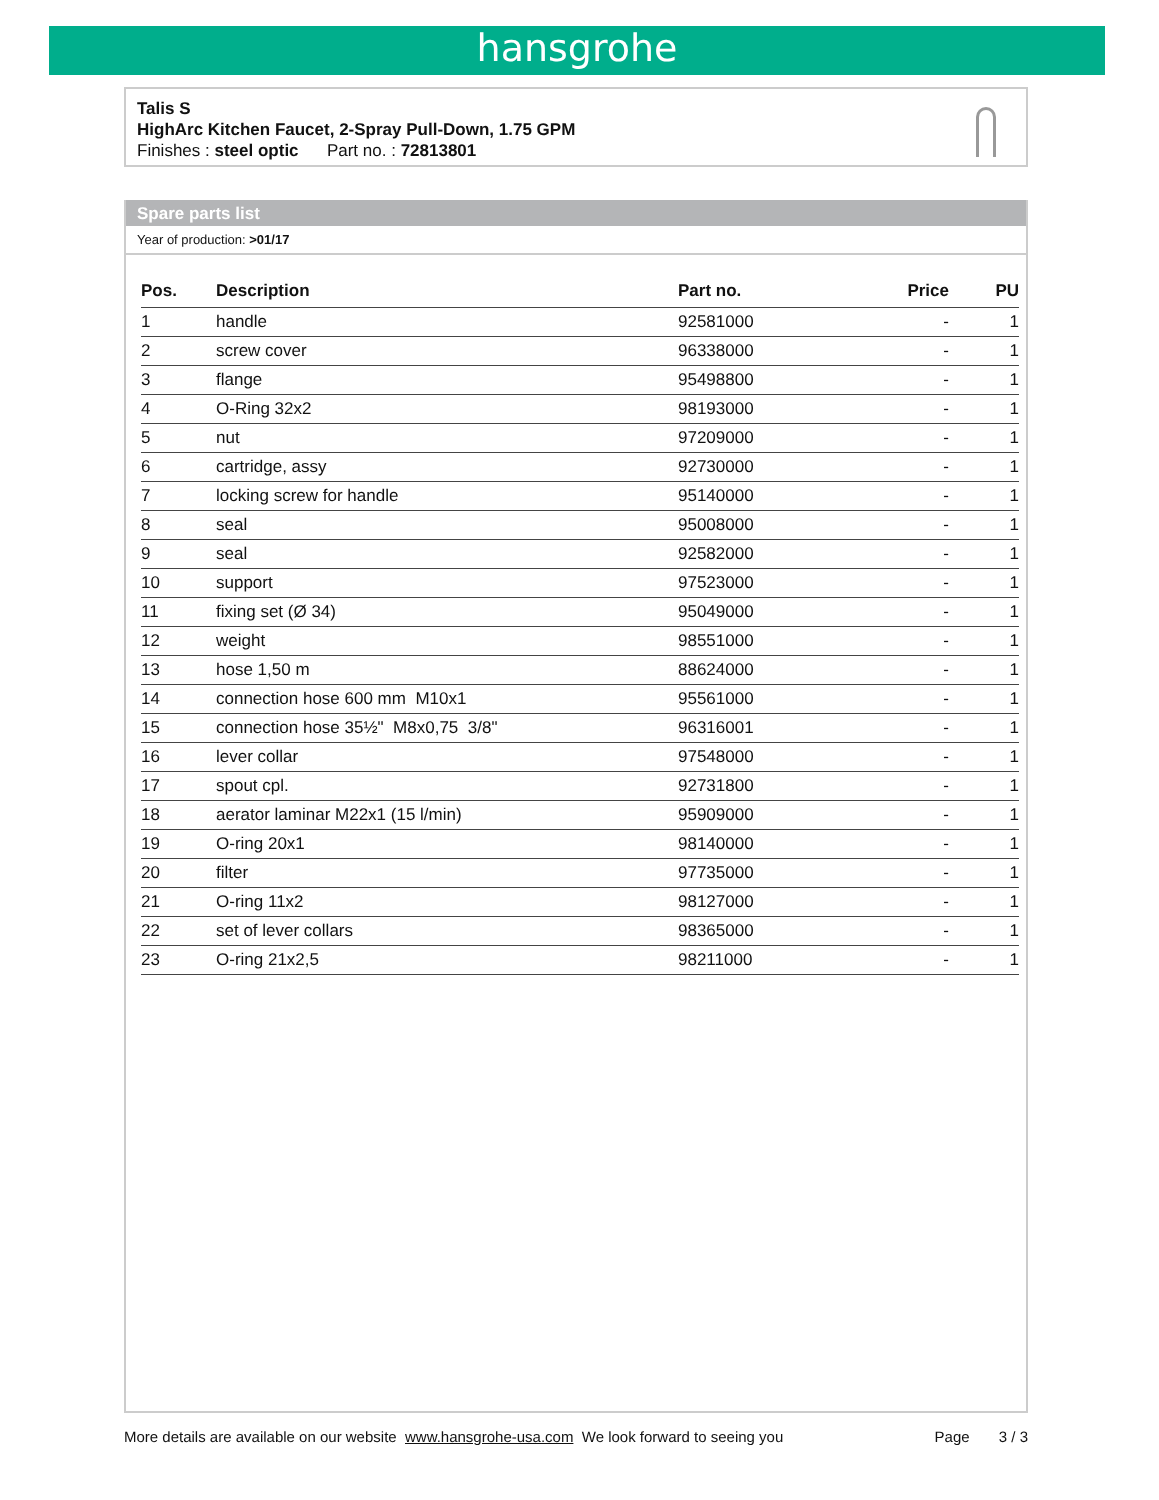hansgrohe
Talis S
HighArc Kitchen Faucet, 2-Spray Pull-Down, 1.75 GPM
Finishes : steel optic Part no. : 72813801
Spare parts list
Year of production: >01/17
| Pos. | Description | Part no. | Price | PU |
| --- | --- | --- | --- | --- |
| 1 | handle | 92581000 | - | 1 |
| 2 | screw cover | 96338000 | - | 1 |
| 3 | flange | 95498800 | - | 1 |
| 4 | O-Ring 32x2 | 98193000 | - | 1 |
| 5 | nut | 97209000 | - | 1 |
| 6 | cartridge, assy | 92730000 | - | 1 |
| 7 | locking screw for handle | 95140000 | - | 1 |
| 8 | seal | 95008000 | - | 1 |
| 9 | seal | 92582000 | - | 1 |
| 10 | support | 97523000 | - | 1 |
| 11 | fixing set (Ø 34) | 95049000 | - | 1 |
| 12 | weight | 98551000 | - | 1 |
| 13 | hose 1,50 m | 88624000 | - | 1 |
| 14 | connection hose 600 mm M10x1 | 95561000 | - | 1 |
| 15 | connection hose 35½" M8x0,75 3/8" | 96316001 | - | 1 |
| 16 | lever collar | 97548000 | - | 1 |
| 17 | spout cpl. | 92731800 | - | 1 |
| 18 | aerator laminar M22x1 (15 l/min) | 95909000 | - | 1 |
| 19 | O-ring 20x1 | 98140000 | - | 1 |
| 20 | filter | 97735000 | - | 1 |
| 21 | O-ring 11x2 | 98127000 | - | 1 |
| 22 | set of lever collars | 98365000 | - | 1 |
| 23 | O-ring 21x2,5 | 98211000 | - | 1 |
More details are available on our website www.hansgrohe-usa.com We look forward to seeing you Page 3 / 3